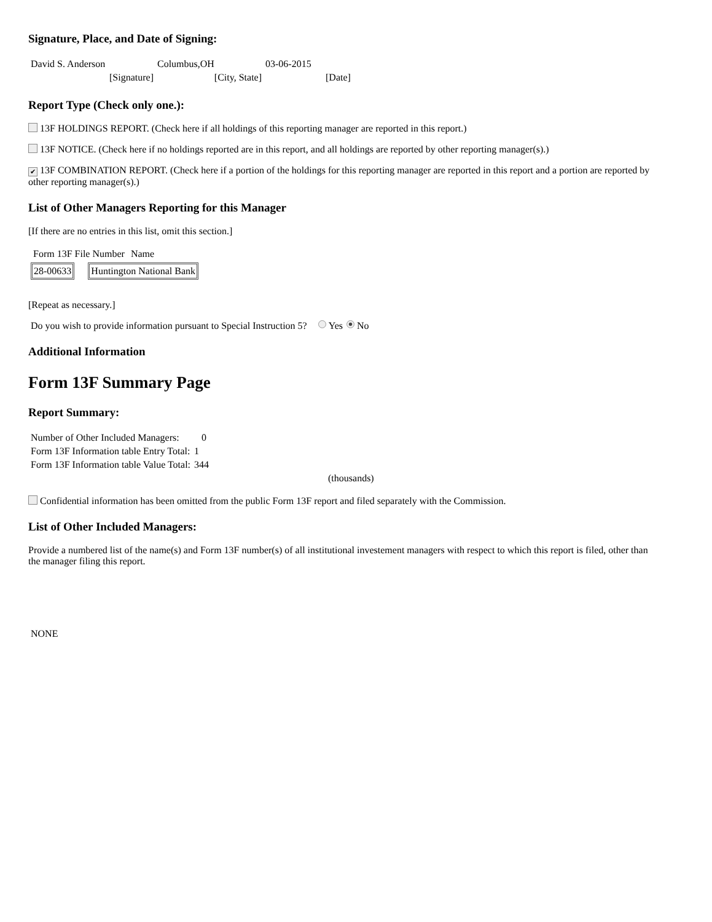Signature, Place, and Date of Signing:
| David S. Anderson | Columbus,OH | 03-06-2015 |
| [Signature] | [City, State] | [Date] |
Report Type (Check only one.):
13F HOLDINGS REPORT. (Check here if all holdings of this reporting manager are reported in this report.)
13F NOTICE. (Check here if no holdings reported are in this report, and all holdings are reported by other reporting manager(s).)
✔ 13F COMBINATION REPORT. (Check here if a portion of the holdings for this reporting manager are reported in this report and a portion are reported by other reporting manager(s).)
List of Other Managers Reporting for this Manager
[If there are no entries in this list, omit this section.]
| Form 13F File Number | Name |
| 28-00633 | | Huntington National Bank |
[Repeat as necessary.]
Do you wish to provide information pursuant to Special Instruction 5? Yes No
Additional Information
Form 13F Summary Page
Report Summary:
| Number of Other Included Managers: | 0 |
| Form 13F Information table Entry Total: | 1 |
| Form 13F Information table Value Total: | 344 |
| | (thousands) |
Confidential information has been omitted from the public Form 13F report and filed separately with the Commission.
List of Other Included Managers:
Provide a numbered list of the name(s) and Form 13F number(s) of all institutional investement managers with respect to which this report is filed, other than the manager filing this report.
NONE